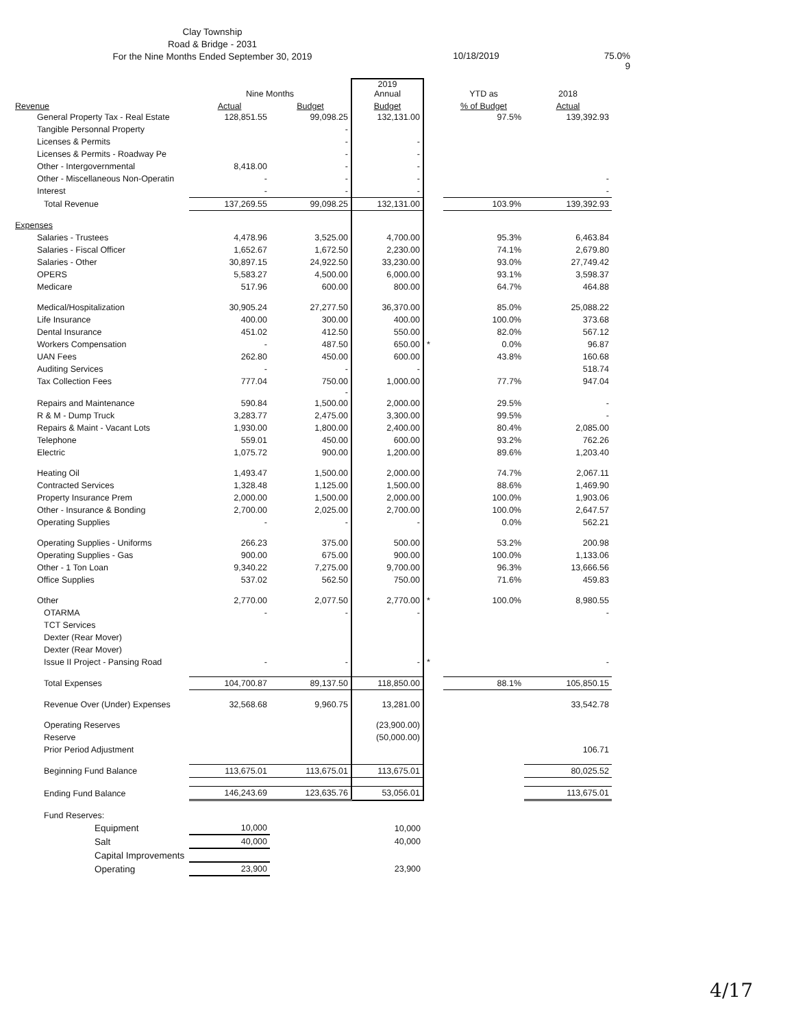Clay Township
Road & Bridge - 2031
For the Nine Months Ended September 30, 2019
10/18/2019 75.0%
9
| | Nine Months | | 2019 Annual | | YTD as | 2018 |
| --- | --- | --- | --- | --- | --- | --- |
| Revenue | Actual | Budget | Budget | | % of Budget | Actual |
| General Property Tax - Real Estate | 128,851.55 | 99,098.25 | 132,131.00 | | 97.5% | 139,392.93 |
| Tangible Personnal Property | | - | | | | |
| Licenses & Permits | | - | - | | | |
| Licenses & Permits - Roadway Pe | | - | - | | | |
| Other - Intergovernmental | 8,418.00 | - | - | | | |
| Other - Miscellaneous Non-Operatin | - | - | - | | | - |
| Interest | - | - | - | | | - |
| Total Revenue | 137,269.55 | 99,098.25 | 132,131.00 | | 103.9% | 139,392.93 |
| Expenses | | | | | | |
| Salaries - Trustees | 4,478.96 | 3,525.00 | 4,700.00 | | 95.3% | 6,463.84 |
| Salaries - Fiscal Officer | 1,652.67 | 1,672.50 | 2,230.00 | | 74.1% | 2,679.80 |
| Salaries - Other | 30,897.15 | 24,922.50 | 33,230.00 | | 93.0% | 27,749.42 |
| OPERS | 5,583.27 | 4,500.00 | 6,000.00 | | 93.1% | 3,598.37 |
| Medicare | 517.96 | 600.00 | 800.00 | | 64.7% | 464.88 |
| Medical/Hospitalization | 30,905.24 | 27,277.50 | 36,370.00 | | 85.0% | 25,088.22 |
| Life Insurance | 400.00 | 300.00 | 400.00 | | 100.0% | 373.68 |
| Dental Insurance | 451.02 | 412.50 | 550.00 | | 82.0% | 567.12 |
| Workers Compensation | - | 487.50 | 650.00 | * | 0.0% | 96.87 |
| UAN Fees | 262.80 | 450.00 | 600.00 | | 43.8% | 160.68 |
| Auditing Services | - | - | - | | | 518.74 |
| Tax Collection Fees | 777.04 | 750.00 | 1,000.00 | | 77.7% | 947.04 |
| | | - | | | | |
| Repairs and Maintenance | 590.84 | 1,500.00 | 2,000.00 | | 29.5% | - |
| R & M - Dump Truck | 3,283.77 | 2,475.00 | 3,300.00 | | 99.5% | - |
| Repairs & Maint - Vacant Lots | 1,930.00 | 1,800.00 | 2,400.00 | | 80.4% | 2,085.00 |
| Telephone | 559.01 | 450.00 | 600.00 | | 93.2% | 762.26 |
| Electric | 1,075.72 | 900.00 | 1,200.00 | | 89.6% | 1,203.40 |
| Heating Oil | 1,493.47 | 1,500.00 | 2,000.00 | | 74.7% | 2,067.11 |
| Contracted Services | 1,328.48 | 1,125.00 | 1,500.00 | | 88.6% | 1,469.90 |
| Property Insurance Prem | 2,000.00 | 1,500.00 | 2,000.00 | | 100.0% | 1,903.06 |
| Other - Insurance & Bonding | 2,700.00 | 2,025.00 | 2,700.00 | | 100.0% | 2,647.57 |
| Operating Supplies | - | - | - | | 0.0% | 562.21 |
| Operating Supplies - Uniforms | 266.23 | 375.00 | 500.00 | | 53.2% | 200.98 |
| Operating Supplies - Gas | 900.00 | 675.00 | 900.00 | | 100.0% | 1,133.06 |
| Other - 1 Ton Loan | 9,340.22 | 7,275.00 | 9,700.00 | | 96.3% | 13,666.56 |
| Office Supplies | 537.02 | 562.50 | 750.00 | | 71.6% | 459.83 |
| Other | 2,770.00 | 2,077.50 | 2,770.00 | * | 100.0% | 8,980.55 |
| OTARMA | - | - | - | | | - |
| TCT Services | | | | | | |
| Dexter (Rear Mover) | | | | | | |
| Dexter (Rear Mover) | | | | | | |
| Issue II Project - Pansing Road | - | - | - | * | | - |
| Total Expenses | 104,700.87 | 89,137.50 | 118,850.00 | | 88.1% | 105,850.15 |
| Revenue Over (Under) Expenses | 32,568.68 | 9,960.75 | 13,281.00 | | | 33,542.78 |
| Operating Reserves | | | (23,900.00) | | | |
| Reserve | | | (50,000.00) | | | |
| Prior Period Adjustment | | | | | | 106.71 |
| Beginning Fund Balance | 113,675.01 | 113,675.01 | 113,675.01 | | | 80,025.52 |
| Ending Fund Balance | 146,243.69 | 123,635.76 | 53,056.01 | | | 113,675.01 |
| Fund Reserves: | | | | | | |
| Equipment | 10,000 | | 10,000 | | | |
| Salt | 40,000 | | 40,000 | | | |
| Capital Improvements | | | | | | |
| Operating | 23,900 | | 23,900 | | | |
4/17